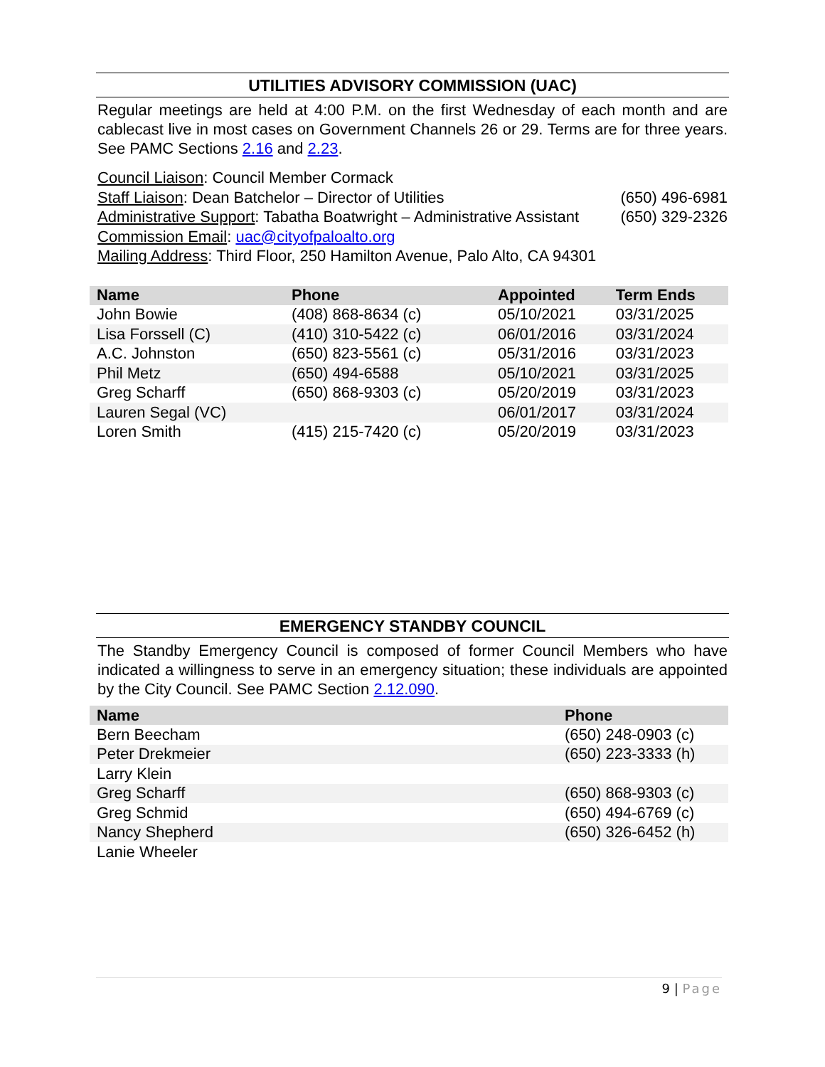UTILITIES ADVISORY COMMISSION (UAC)
Regular meetings are held at 4:00 P.M. on the first Wednesday of each month and are cablecast live in most cases on Government Channels 26 or 29. Terms are for three years. See PAMC Sections 2.16 and 2.23.
Council Liaison: Council Member Cormack
Staff Liaison: Dean Batchelor – Director of Utilities (650) 496-6981
Administrative Support: Tabatha Boatwright – Administrative Assistant (650) 329-2326
Commission Email: uac@cityofpaloalto.org
Mailing Address: Third Floor, 250 Hamilton Avenue, Palo Alto, CA 94301
| Name | Phone | Appointed | Term Ends |
| --- | --- | --- | --- |
| John Bowie | (408) 868-8634 (c) | 05/10/2021 | 03/31/2025 |
| Lisa Forssell (C) | (410) 310-5422 (c) | 06/01/2016 | 03/31/2024 |
| A.C. Johnston | (650) 823-5561 (c) | 05/31/2016 | 03/31/2023 |
| Phil Metz | (650) 494-6588 | 05/10/2021 | 03/31/2025 |
| Greg Scharff | (650) 868-9303 (c) | 05/20/2019 | 03/31/2023 |
| Lauren Segal (VC) | | 06/01/2017 | 03/31/2024 |
| Loren Smith | (415) 215-7420 (c) | 05/20/2019 | 03/31/2023 |
EMERGENCY STANDBY COUNCIL
The Standby Emergency Council is composed of former Council Members who have indicated a willingness to serve in an emergency situation; these individuals are appointed by the City Council. See PAMC Section 2.12.090.
| Name | Phone |
| --- | --- |
| Bern Beecham | (650) 248-0903 (c) |
| Peter Drekmeier | (650) 223-3333 (h) |
| Larry Klein | |
| Greg Scharff | (650) 868-9303 (c) |
| Greg Schmid | (650) 494-6769 (c) |
| Nancy Shepherd | (650) 326-6452 (h) |
| Lanie Wheeler | |
9 | Page